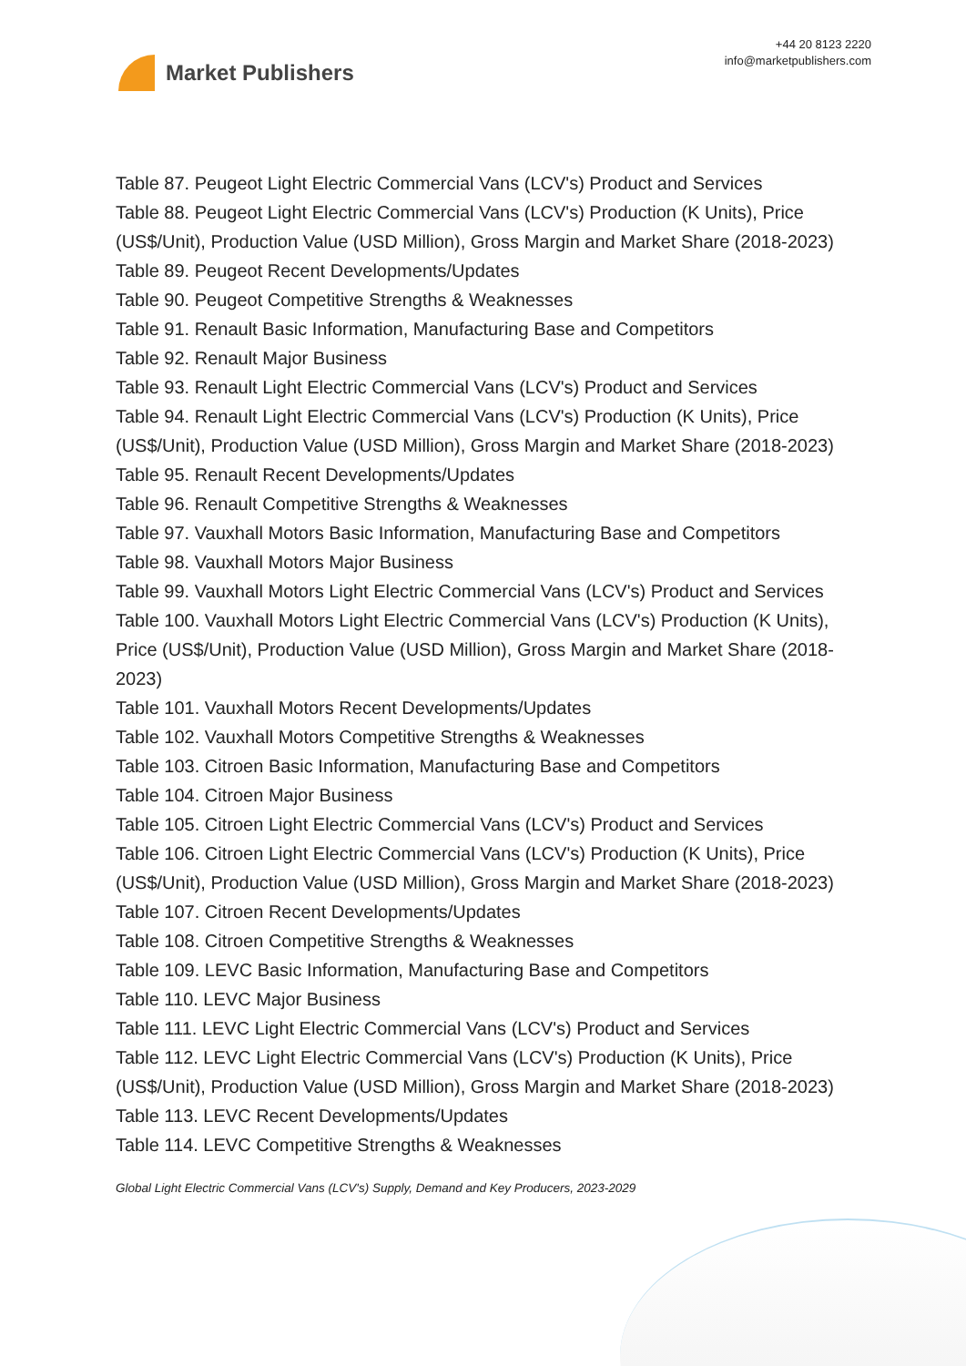Market Publishers
+44 20 8123 2220
info@marketpublishers.com
Table 87. Peugeot Light Electric Commercial Vans (LCV's) Product and Services
Table 88. Peugeot Light Electric Commercial Vans (LCV's) Production (K Units), Price (US$/Unit), Production Value (USD Million), Gross Margin and Market Share (2018-2023)
Table 89. Peugeot Recent Developments/Updates
Table 90. Peugeot Competitive Strengths & Weaknesses
Table 91. Renault Basic Information, Manufacturing Base and Competitors
Table 92. Renault Major Business
Table 93. Renault Light Electric Commercial Vans (LCV's) Product and Services
Table 94. Renault Light Electric Commercial Vans (LCV's) Production (K Units), Price (US$/Unit), Production Value (USD Million), Gross Margin and Market Share (2018-2023)
Table 95. Renault Recent Developments/Updates
Table 96. Renault Competitive Strengths & Weaknesses
Table 97. Vauxhall Motors Basic Information, Manufacturing Base and Competitors
Table 98. Vauxhall Motors Major Business
Table 99. Vauxhall Motors Light Electric Commercial Vans (LCV's) Product and Services
Table 100. Vauxhall Motors Light Electric Commercial Vans (LCV's) Production (K Units), Price (US$/Unit), Production Value (USD Million), Gross Margin and Market Share (2018-2023)
Table 101. Vauxhall Motors Recent Developments/Updates
Table 102. Vauxhall Motors Competitive Strengths & Weaknesses
Table 103. Citroen Basic Information, Manufacturing Base and Competitors
Table 104. Citroen Major Business
Table 105. Citroen Light Electric Commercial Vans (LCV's) Product and Services
Table 106. Citroen Light Electric Commercial Vans (LCV's) Production (K Units), Price (US$/Unit), Production Value (USD Million), Gross Margin and Market Share (2018-2023)
Table 107. Citroen Recent Developments/Updates
Table 108. Citroen Competitive Strengths & Weaknesses
Table 109. LEVC Basic Information, Manufacturing Base and Competitors
Table 110. LEVC Major Business
Table 111. LEVC Light Electric Commercial Vans (LCV's) Product and Services
Table 112. LEVC Light Electric Commercial Vans (LCV's) Production (K Units), Price (US$/Unit), Production Value (USD Million), Gross Margin and Market Share (2018-2023)
Table 113. LEVC Recent Developments/Updates
Table 114. LEVC Competitive Strengths & Weaknesses
Global Light Electric Commercial Vans (LCV's) Supply, Demand and Key Producers, 2023-2029